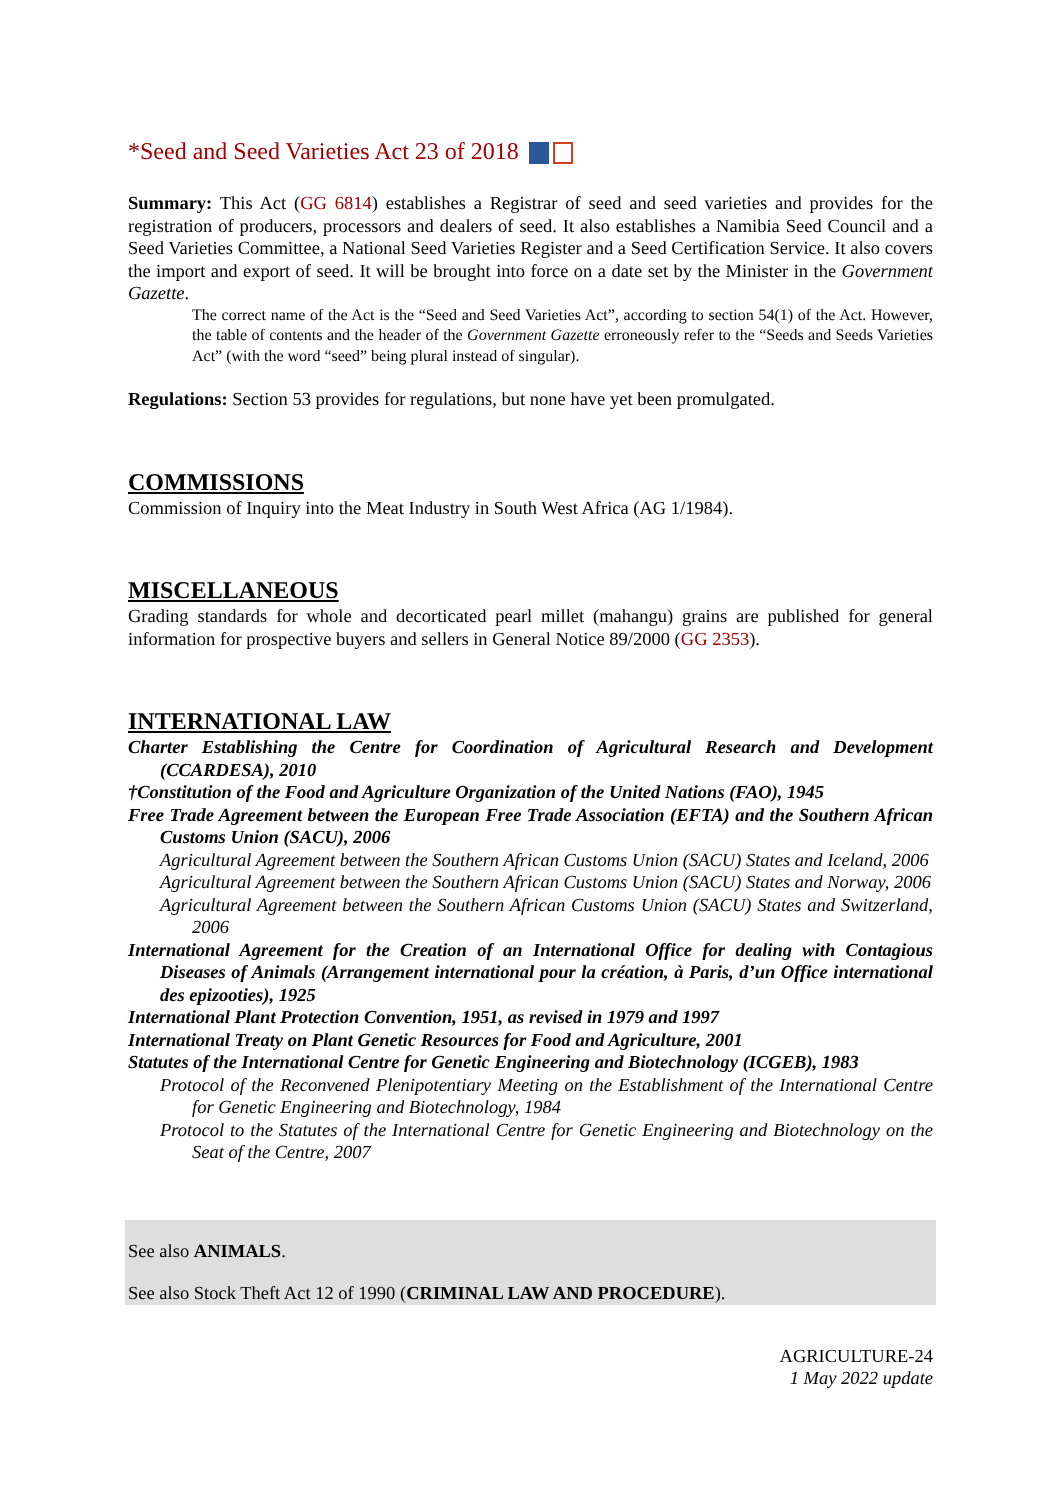*Seed and Seed Varieties Act 23 of 2018
Summary: This Act (GG 6814) establishes a Registrar of seed and seed varieties and provides for the registration of producers, processors and dealers of seed. It also establishes a Namibia Seed Council and a Seed Varieties Committee, a National Seed Varieties Register and a Seed Certification Service. It also covers the import and export of seed. It will be brought into force on a date set by the Minister in the Government Gazette.
The correct name of the Act is the “Seed and Seed Varieties Act”, according to section 54(1) of the Act. However, the table of contents and the header of the Government Gazette erroneously refer to the “Seeds and Seeds Varieties Act” (with the word “seed” being plural instead of singular).
Regulations: Section 53 provides for regulations, but none have yet been promulgated.
COMMISSIONS
Commission of Inquiry into the Meat Industry in South West Africa (AG 1/1984).
MISCELLANEOUS
Grading standards for whole and decorticated pearl millet (mahangu) grains are published for general information for prospective buyers and sellers in General Notice 89/2000 (GG 2353).
INTERNATIONAL LAW
Charter Establishing the Centre for Coordination of Agricultural Research and Development (CCARDESA), 2010
†Constitution of the Food and Agriculture Organization of the United Nations (FAO), 1945
Free Trade Agreement between the European Free Trade Association (EFTA) and the Southern African Customs Union (SACU), 2006
Agricultural Agreement between the Southern African Customs Union (SACU) States and Iceland, 2006
Agricultural Agreement between the Southern African Customs Union (SACU) States and Norway, 2006
Agricultural Agreement between the Southern African Customs Union (SACU) States and Switzerland, 2006
International Agreement for the Creation of an International Office for dealing with Contagious Diseases of Animals (Arrangement international pour la création, à Paris, d’un Office international des epizooties), 1925
International Plant Protection Convention, 1951, as revised in 1979 and 1997
International Treaty on Plant Genetic Resources for Food and Agriculture, 2001
Statutes of the International Centre for Genetic Engineering and Biotechnology (ICGEB), 1983
Protocol of the Reconvened Plenipotentiary Meeting on the Establishment of the International Centre for Genetic Engineering and Biotechnology, 1984
Protocol to the Statutes of the International Centre for Genetic Engineering and Biotechnology on the Seat of the Centre, 2007
See also ANIMALS.
See also Stock Theft Act 12 of 1990 (CRIMINAL LAW AND PROCEDURE).
AGRICULTURE-24
1 May 2022 update